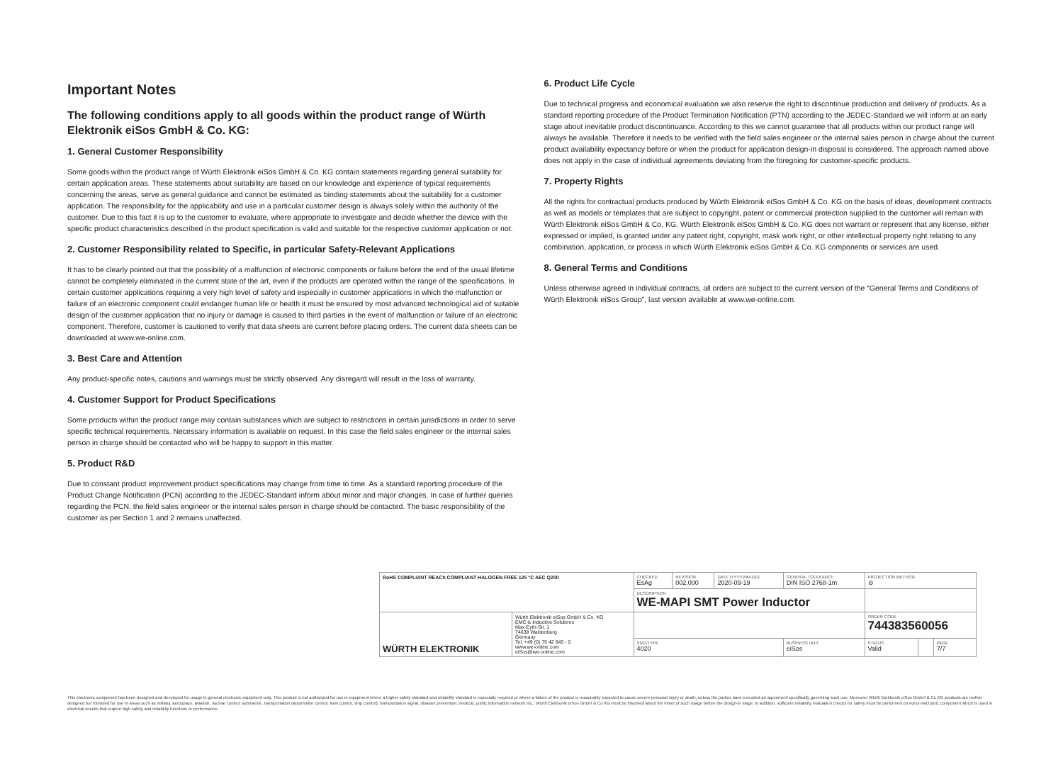Important Notes
The following conditions apply to all goods within the product range of Würth Elektronik eiSos GmbH & Co. KG:
1. General Customer Responsibility
Some goods within the product range of Würth Elektronik eiSos GmbH & Co. KG contain statements regarding general suitability for certain application areas. These statements about suitability are based on our knowledge and experience of typical requirements concerning the areas, serve as general guidance and cannot be estimated as binding statements about the suitability for a customer application. The responsibility for the applicability and use in a particular customer design is always solely within the authority of the customer. Due to this fact it is up to the customer to evaluate, where appropriate to investigate and decide whether the device with the specific product characteristics described in the product specification is valid and suitable for the respective customer application or not.
2. Customer Responsibility related to Specific, in particular Safety-Relevant Applications
It has to be clearly pointed out that the possibility of a malfunction of electronic components or failure before the end of the usual lifetime cannot be completely eliminated in the current state of the art, even if the products are operated within the range of the specifications. In certain customer applications requiring a very high level of safety and especially in customer applications in which the malfunction or failure of an electronic component could endanger human life or health it must be ensured by most advanced technological aid of suitable design of the customer application that no injury or damage is caused to third parties in the event of malfunction or failure of an electronic component. Therefore, customer is cautioned to verify that data sheets are current before placing orders. The current data sheets can be downloaded at www.we-online.com.
3. Best Care and Attention
Any product-specific notes, cautions and warnings must be strictly observed. Any disregard will result in the loss of warranty.
4. Customer Support for Product Specifications
Some products within the product range may contain substances which are subject to restrictions in certain jurisdictions in order to serve specific technical requirements. Necessary information is available on request. In this case the field sales engineer or the internal sales person in charge should be contacted who will be happy to support in this matter.
5. Product R&D
Due to constant product improvement product specifications may change from time to time. As a standard reporting procedure of the Product Change Notification (PCN) according to the JEDEC-Standard inform about minor and major changes. In case of further queries regarding the PCN, the field sales engineer or the internal sales person in charge should be contacted. The basic responsibility of the customer as per Section 1 and 2 remains unaffected.
6. Product Life Cycle
Due to technical progress and economical evaluation we also reserve the right to discontinue production and delivery of products. As a standard reporting procedure of the Product Termination Notification (PTN) according to the JEDEC-Standard we will inform at an early stage about inevitable product discontinuance. According to this we cannot guarantee that all products within our product range will always be available. Therefore it needs to be verified with the field sales engineer or the internal sales person in charge about the current product availability expectancy before or when the product for application design-in disposal is considered. The approach named above does not apply in the case of individual agreements deviating from the foregoing for customer-specific products.
7. Property Rights
All the rights for contractual products produced by Würth Elektronik eiSos GmbH & Co. KG on the basis of ideas, development contracts as well as models or templates that are subject to copyright, patent or commercial protection supplied to the customer will remain with Würth Elektronik eiSos GmbH & Co. KG. Würth Elektronik eiSos GmbH & Co. KG does not warrant or represent that any license, either expressed or implied, is granted under any patent right, copyright, mask work right, or other intellectual property right relating to any combination, application, or process in which Würth Elektronik eiSos GmbH & Co. KG components or services are used.
8. General Terms and Conditions
Unless otherwise agreed in individual contracts, all orders are subject to the current version of the “General Terms and Conditions of Würth Elektronik eiSos Group”, last version available at www.we-online.com.
| RoHS COMPLIANT REACh COMPLIANT HALOGEN FREE 125 °C AEC Q200 | | CHECKED EsAg | REVISION 002.000 | DATE (YYYY-MM-DD) 2020-09-19 | GENERAL TOLERANCE DIN ISO 2768-1m | PROJECTION METHOD ⊖ | | |
| | | DESCRIPTION WE-MAPI SMT Power Inductor | | | | | | |
| WÜRTH ELEKTRONIK | Würth Elektronik eiSos GmbH & Co. KG EMC & Inductive Solutions Max-Eyth-Str. 1 74638 Waldenburg Germany Tel. +49 (0) 79 42 945 - 0 www.we-online.com eiSos@we-online.com | | | | | ORDER CODE 744383560056 | | |
| | | SIZE/TYPE 4020 | | | BUSINESS UNIT eiSos | STATUS Valid | | PAGE 7/7 |
This electronic component has been designed and developed for usage in general electronic equipment only. This product is not authorized for use in equipment where a higher safety standard and reliability standard is especially required or where a failure of the product is reasonably expected to cause severe personal injury or death, unless the parties have executed an agreement specifically governing such use. Moreover Würth Elektronik eiSos GmbH & Co KG products are neither designed nor intended for use in areas such as military, aerospace, aviation, nuclear control, submarine, transportation (automotive control, train control, ship control), transportation signal, disaster prevention, medical, public information network etc.. Würth Elektronik eiSos GmbH & Co KG must be informed about the intent of such usage before the design-in stage. In addition, sufficient reliability evaluation checks for safety must be performed on every electronic component which is used in electrical circuits that require high safety and reliability functions or performance.